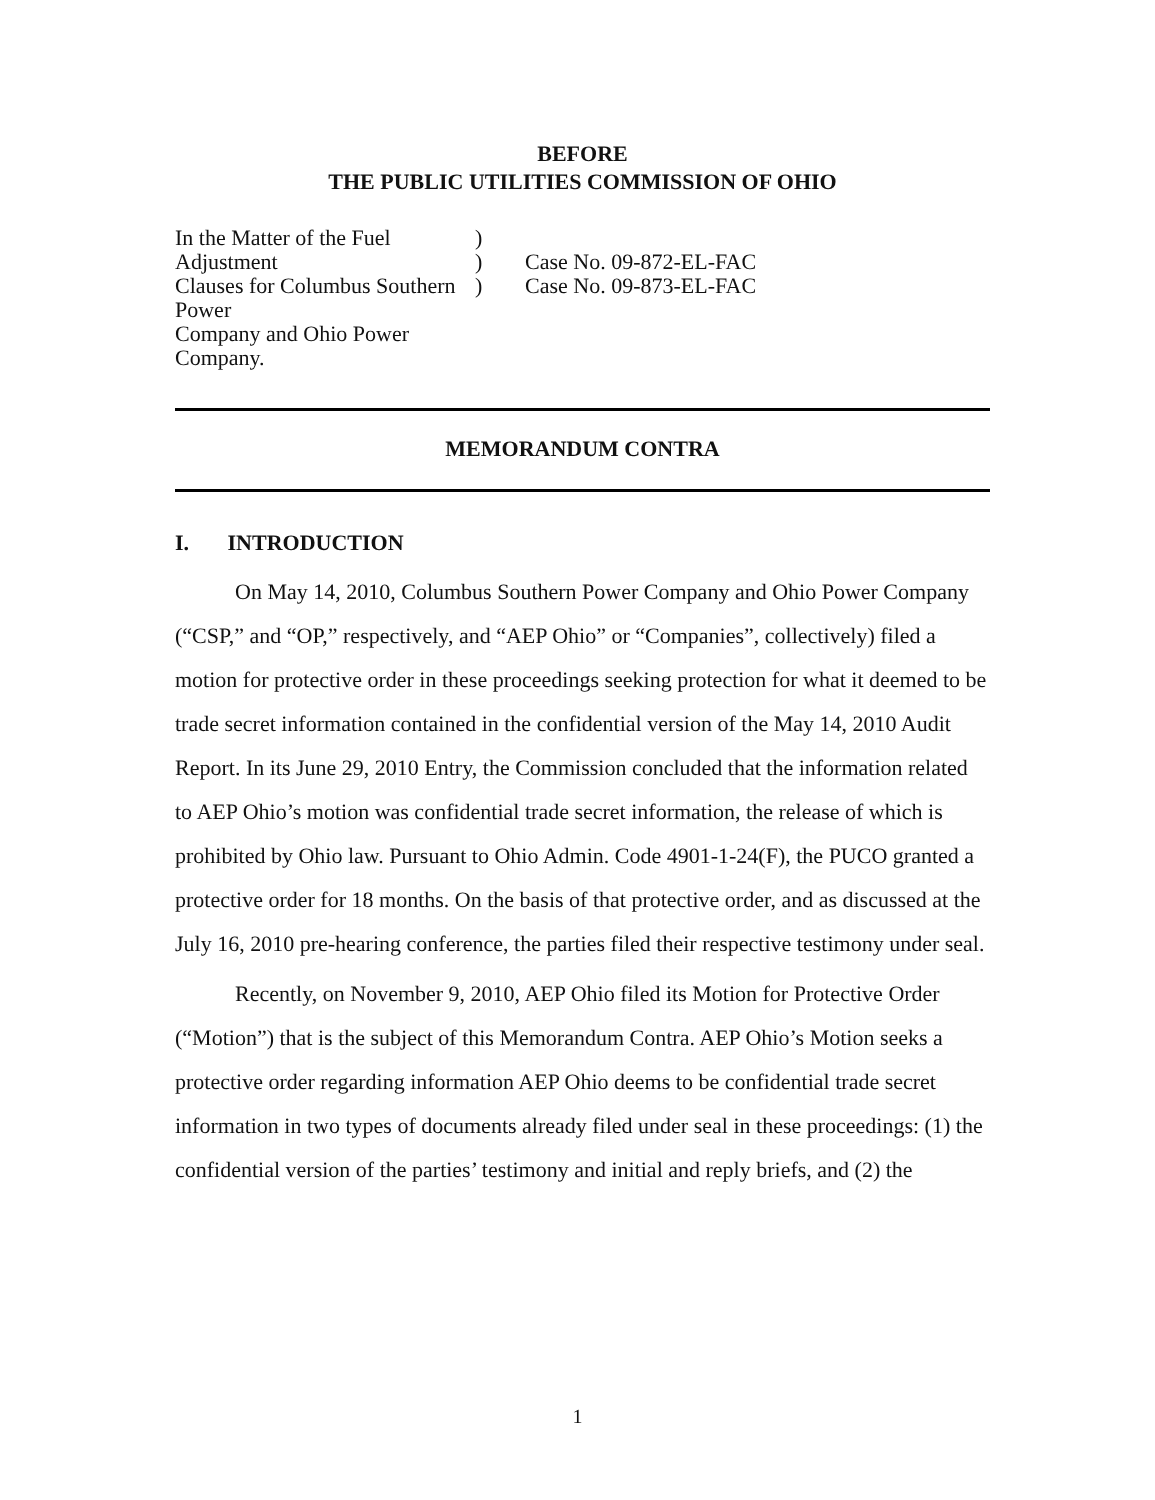BEFORE
THE PUBLIC UTILITIES COMMISSION OF OHIO
In the Matter of the Fuel Adjustment
Clauses for Columbus Southern Power
Company and Ohio Power Company.
)
)
)
Case No. 09-872-EL-FAC
Case No. 09-873-EL-FAC
MEMORANDUM CONTRA
I. INTRODUCTION
On May 14, 2010, Columbus Southern Power Company and Ohio Power Company (“CSP,” and “OP,” respectively, and “AEP Ohio” or “Companies”, collectively) filed a motion for protective order in these proceedings seeking protection for what it deemed to be trade secret information contained in the confidential version of the May 14, 2010 Audit Report. In its June 29, 2010 Entry, the Commission concluded that the information related to AEP Ohio’s motion was confidential trade secret information, the release of which is prohibited by Ohio law. Pursuant to Ohio Admin. Code 4901-1-24(F), the PUCO granted a protective order for 18 months. On the basis of that protective order, and as discussed at the July 16, 2010 pre-hearing conference, the parties filed their respective testimony under seal.
Recently, on November 9, 2010, AEP Ohio filed its Motion for Protective Order (“Motion”) that is the subject of this Memorandum Contra. AEP Ohio’s Motion seeks a protective order regarding information AEP Ohio deems to be confidential trade secret information in two types of documents already filed under seal in these proceedings: (1) the confidential version of the parties’ testimony and initial and reply briefs, and (2) the
1